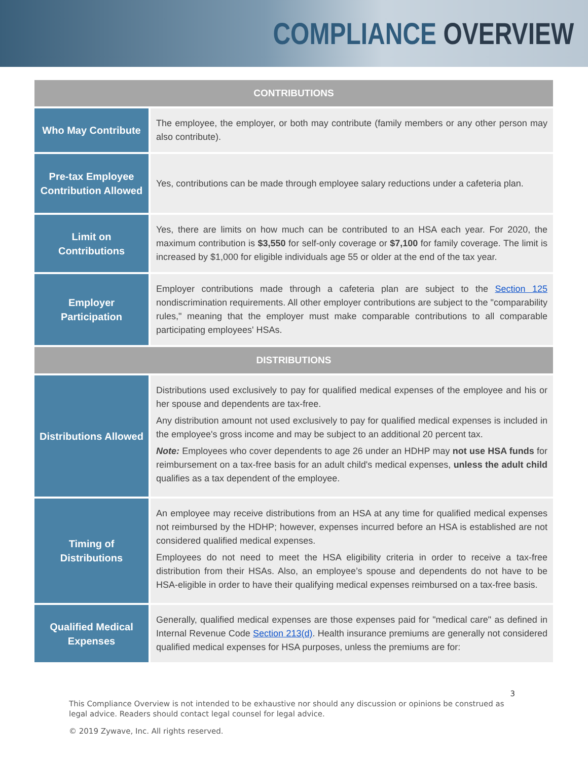COMPLIANCE OVERVIEW
| CONTRIBUTIONS | |
| --- | --- |
| Who May Contribute | The employee, the employer, or both may contribute (family members or any other person may also contribute). |
| Pre-tax Employee Contribution Allowed | Yes, contributions can be made through employee salary reductions under a cafeteria plan. |
| Limit on Contributions | Yes, there are limits on how much can be contributed to an HSA each year. For 2020, the maximum contribution is $3,550 for self-only coverage or $7,100 for family coverage. The limit is increased by $1,000 for eligible individuals age 55 or older at the end of the tax year. |
| Employer Participation | Employer contributions made through a cafeteria plan are subject to the Section 125 nondiscrimination requirements. All other employer contributions are subject to the "comparability rules," meaning that the employer must make comparable contributions to all comparable participating employees' HSAs. |
| DISTRIBUTIONS | |
| Distributions Allowed | Distributions used exclusively to pay for qualified medical expenses of the employee and his or her spouse and dependents are tax-free. Any distribution amount not used exclusively to pay for qualified medical expenses is included in the employee's gross income and may be subject to an additional 20 percent tax. Note: Employees who cover dependents to age 26 under an HDHP may not use HSA funds for reimbursement on a tax-free basis for an adult child's medical expenses, unless the adult child qualifies as a tax dependent of the employee. |
| Timing of Distributions | An employee may receive distributions from an HSA at any time for qualified medical expenses not reimbursed by the HDHP; however, expenses incurred before an HSA is established are not considered qualified medical expenses. Employees do not need to meet the HSA eligibility criteria in order to receive a tax-free distribution from their HSAs. Also, an employee’s spouse and dependents do not have to be HSA-eligible in order to have their qualifying medical expenses reimbursed on a tax-free basis. |
| Qualified Medical Expenses | Generally, qualified medical expenses are those expenses paid for "medical care" as defined in Internal Revenue Code Section 213(d) . Health insurance premiums are generally not considered qualified medical expenses for HSA purposes, unless the premiums are for: |
3
This Compliance Overview is not intended to be exhaustive nor should any discussion or opinions be construed as legal advice. Readers should contact legal counsel for legal advice.
© 2019 Zywave, Inc. All rights reserved.